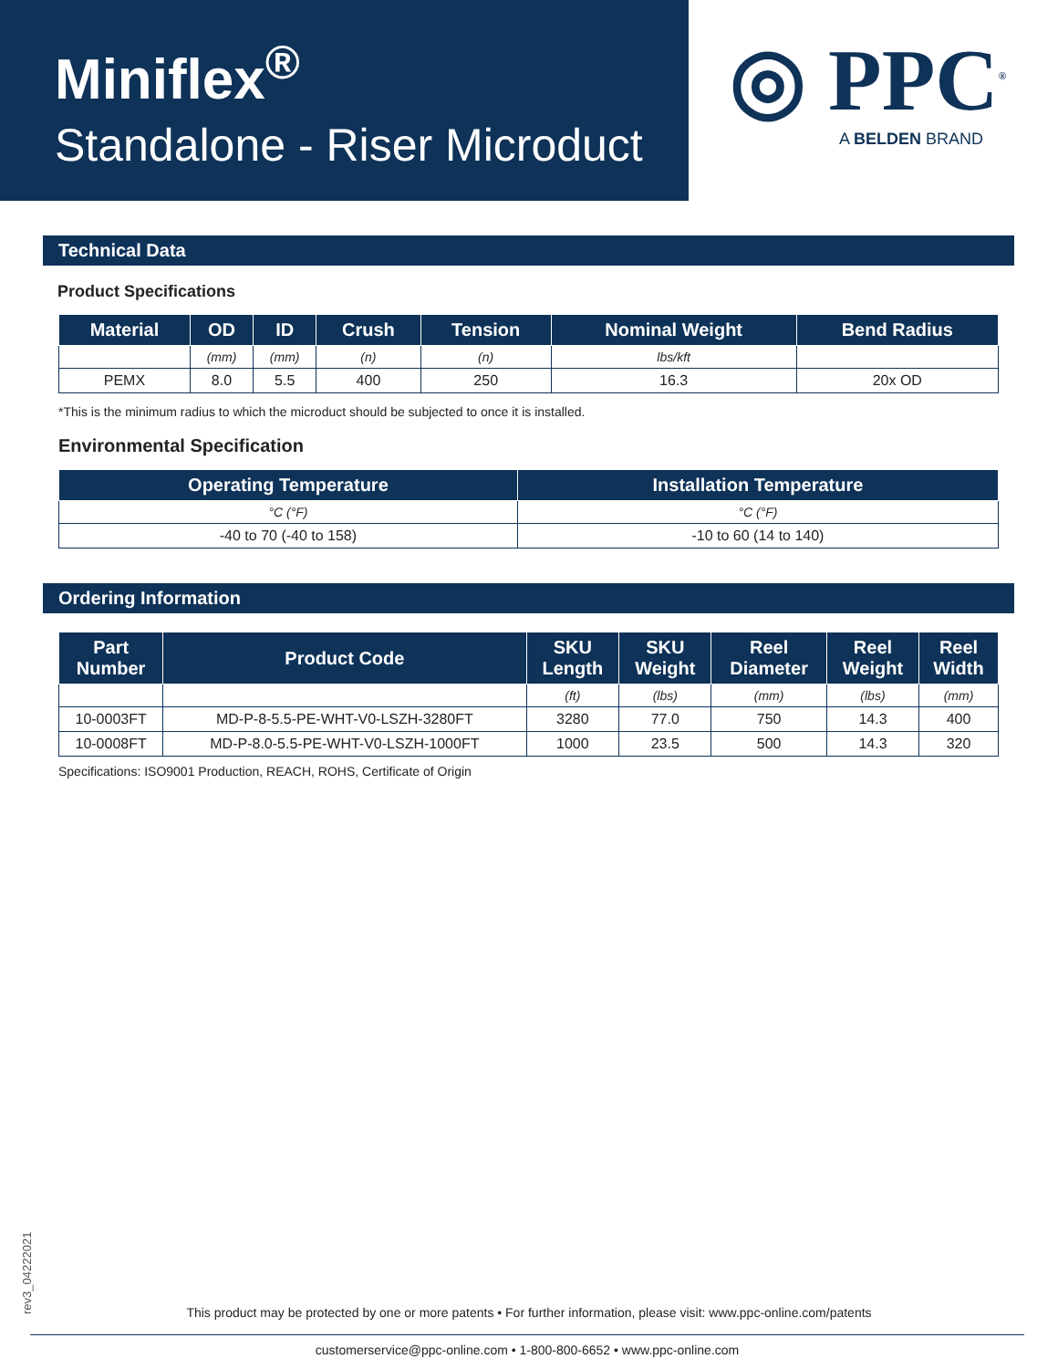Miniflex<sup>®</sup>
Standalone - Riser Microduct
◎ PPC<sup>®</sup>
A BELDEN BRAND
Technical Data
Product Specifications
| Material | OD | ID | Crush | Tension | Nominal Weight | Bend Radius |
| --- | --- | --- | --- | --- | --- | --- |
| | (mm) | (mm) | (n) | (n) | lbs/kft | |
| PEMX | 8.0 | 5.5 | 400 | 250 | 16.3 | 20x OD |
*This is the minimum radius to which the microduct should be subjected to once it is installed.
Environmental Specification
| Operating Temperature | Installation Temperature |
| --- | --- |
| °C (°F) | °C (°F) |
| -40 to 70 (-40 to 158) | -10 to 60 (14 to 140) |
Ordering Information
| Part Number | Product Code | SKU Length | SKU Weight | Reel Diameter | Reel Weight | Reel Width |
| --- | --- | --- | --- | --- | --- | --- |
| | | (ft) | (lbs) | (mm) | (lbs) | (mm) |
| 10-0003FT | MD-P-8-5.5-PE-WHT-V0-LSZH-3280FT | 3280 | 77.0 | 750 | 14.3 | 400 |
| 10-0008FT | MD-P-8.0-5.5-PE-WHT-V0-LSZH-1000FT | 1000 | 23.5 | 500 | 14.3 | 320 |
Specifications: ISO9001 Production, REACH, ROHS, Certificate of Origin
rev3_04222021
This product may be protected by one or more patents • For further information, please visit: www.ppc-online.com/patents
customerservice@ppc-online.com • 1-800-800-6652 • www.ppc-online.com